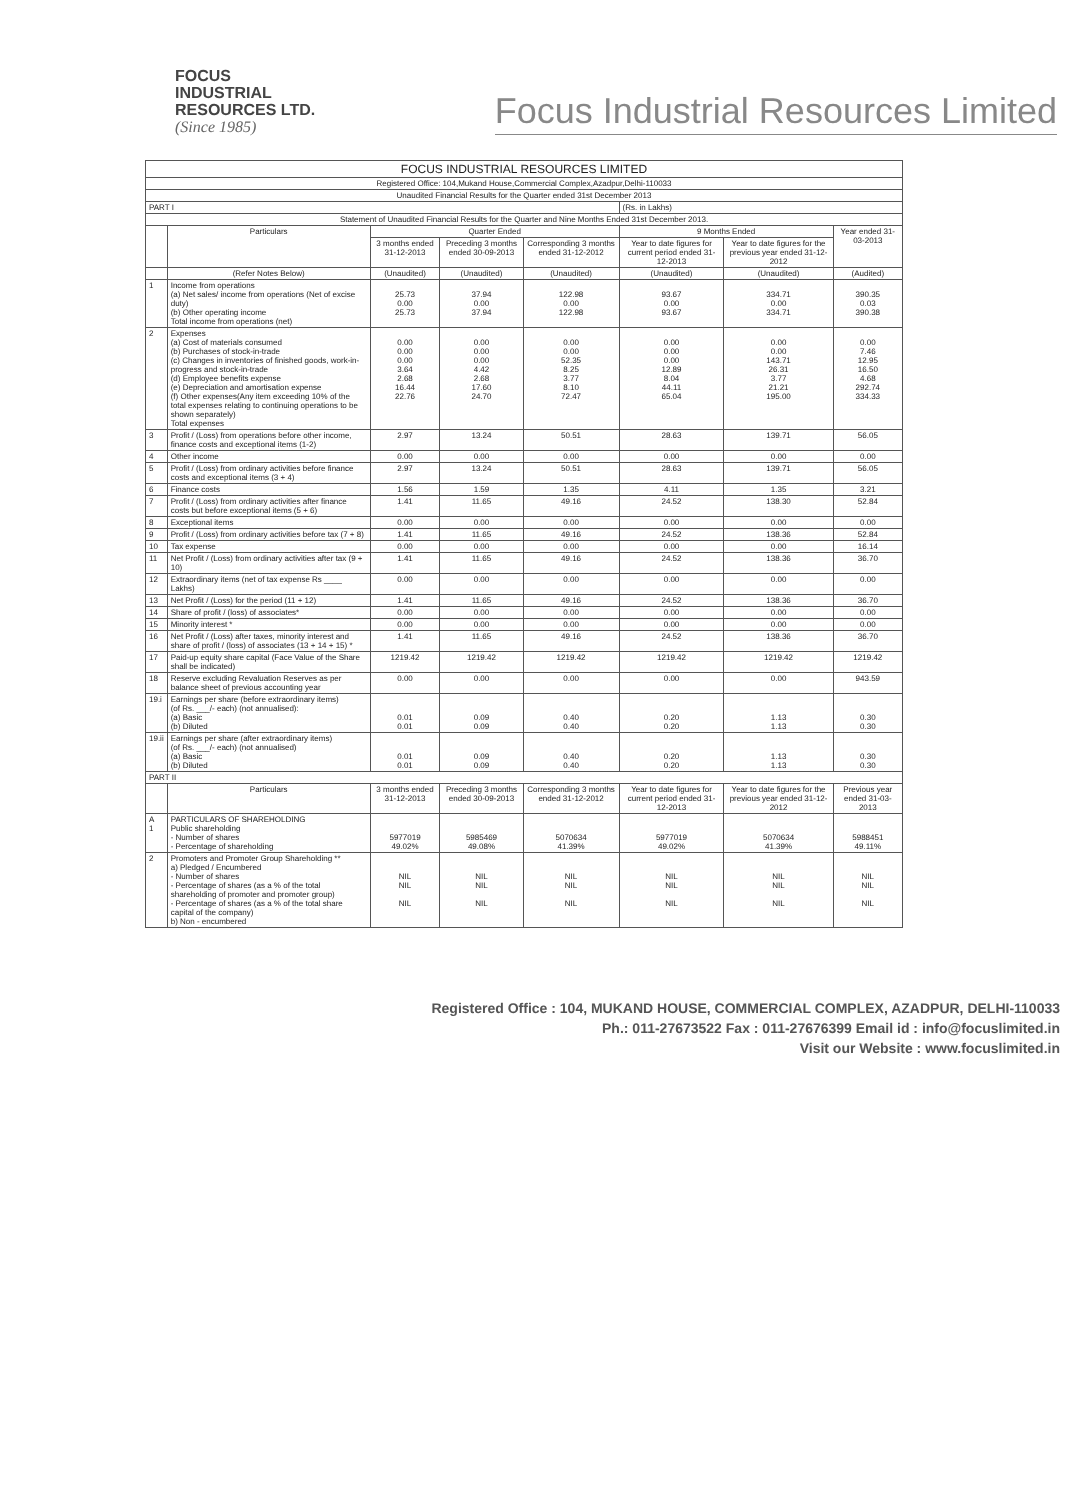FOCUS
INDUSTRIAL
RESOURCES LTD.
(Since 1985)
Focus Industrial Resources Limited
| FOCUS INDUSTRIAL RESOURCES LIMITED | | | | | | | |
| Registered Office: 104,Mukand House,Commercial Complex,Azadpur,Delhi-110033 | | | | | | | |
| Unaudited Financial Results for the Quarter ended 31st December 2013 | | | | | | | |
| PART I | | | | | (Rs. in Lakhs) | | |
| Statement of Unaudited Financial Results for the Quarter and Nine Months Ended 31st December 2013. | | | | | | | |
| | Particulars | Quarter Ended | | | 9 Months Ended | | Year ended 31-03-2013 |
| | | 3 months ended 31-12-2013 | Preceding 3 months ended 30-09-2013 | Corresponding 3 months ended 31-12-2012 | Year to date figures for current period ended 31-12-2013 | Year to date figures for the previous year ended 31-12-2012 | |
| | (Refer Notes Below) | (Unaudited) | (Unaudited) | (Unaudited) | (Unaudited) | (Unaudited) | (Audited) |
| 1 | Income from operations (a) Net sales/ income from operations (Net of excise duty) (b) Other operating income Total income from operations (net) | 25.73 0.00 25.73 | 37.94 0.00 37.94 | 122.98 0.00 122.98 | 93.67 0.00 93.67 | 334.71 0.00 334.71 | 390.35 0.03 390.38 |
| 2 | Expenses (a) Cost of materials consumed (b) Purchases of stock-in-trade (c) Changes in inventories of finished goods, work-in-progress and stock-in-trade (d) Employee benefits expense (e) Depreciation and amortisation expense (f) Other expenses(Any item exceeding 10% of the total expenses relating to continuing operations to be shown separately) Total expenses | 0.00 0.00 0.00 3.64 2.68 16.44 22.76 | 0.00 0.00 0.00 4.42 2.68 17.60 24.70 | 0.00 0.00 52.35 8.25 3.77 8.10 72.47 | 0.00 0.00 0.00 12.89 8.04 44.11 65.04 | 0.00 0.00 143.71 26.31 3.77 21.21 195.00 | 0.00 7.46 12.95 16.50 4.68 292.74 334.33 |
| 3 | Profit / (Loss) from operations before other income, finance costs and exceptional items (1-2) | 2.97 | 13.24 | 50.51 | 28.63 | 139.71 | 56.05 |
| 4 | Other income | 0.00 | 0.00 | 0.00 | 0.00 | 0.00 | 0.00 |
| 5 | Profit / (Loss) from ordinary activities before finance costs and exceptional items (3 + 4) | 2.97 | 13.24 | 50.51 | 28.63 | 139.71 | 56.05 |
| 6 | Finance costs | 1.56 | 1.59 | 1.35 | 4.11 | 1.35 | 3.21 |
| 7 | Profit / (Loss) from ordinary activities after finance costs but before exceptional items (5 + 6) | 1.41 | 11.65 | 49.16 | 24.52 | 138.30 | 52.84 |
| 8 | Exceptional items | 0.00 | 0.00 | 0.00 | 0.00 | 0.00 | 0.00 |
| 9 | Profit / (Loss) from ordinary activities before tax (7 + 8) | 1.41 | 11.65 | 49.16 | 24.52 | 138.36 | 52.84 |
| 10 | Tax expense | 0.00 | 0.00 | 0.00 | 0.00 | 0.00 | 16.14 |
| 11 | Net Profit / (Loss) from ordinary activities after tax (9 + 10) | 1.41 | 11.65 | 49.16 | 24.52 | 138.36 | 36.70 |
| 12 | Extraordinary items (net of tax expense Rs ____ Lakhs) | 0.00 | 0.00 | 0.00 | 0.00 | 0.00 | 0.00 |
| 13 | Net Profit / (Loss) for the period (11 + 12) | 1.41 | 11.65 | 49.16 | 24.52 | 138.36 | 36.70 |
| 14 | Share of profit / (loss) of associates* | 0.00 | 0.00 | 0.00 | 0.00 | 0.00 | 0.00 |
| 15 | Minority interest * | 0.00 | 0.00 | 0.00 | 0.00 | 0.00 | 0.00 |
| 16 | Net Profit / (Loss) after taxes, minority interest and share of profit / (loss) of associates (13 + 14 + 15) * | 1.41 | 11.65 | 49.16 | 24.52 | 138.36 | 36.70 |
| 17 | Paid-up equity share capital (Face Value of the Share shall be indicated) | 1219.42 | 1219.42 | 1219.42 | 1219.42 | 1219.42 | 1219.42 |
| 18 | Reserve excluding Revaluation Reserves as per balance sheet of previous accounting year | 0.00 | 0.00 | 0.00 | 0.00 | 0.00 | 943.59 |
| 19.i | Earnings per share (before extraordinary items) (of Rs. ___/- each) (not annualised): (a) Basic (b) Diluted | 0.01 0.01 | 0.09 0.09 | 0.40 0.40 | 0.20 0.20 | 1.13 1.13 | 0.30 0.30 |
| 19.ii | Earnings per share (after extraordinary items) (of Rs. ___/- each) (not annualised) (a) Basic (b) Diluted | 0.01 0.01 | 0.09 0.09 | 0.40 0.40 | 0.20 0.20 | 1.13 1.13 | 0.30 0.30 |
| PART II | | | | | | | |
| | Particulars | 3 months ended 31-12-2013 | Preceding 3 months ended 30-09-2013 | Corresponding 3 months ended 31-12-2012 | Year to date figures for current period ended 31-12-2013 | Year to date figures for the previous year ended 31-12-2012 | Previous year ended 31-03-2013 |
| A 1 | PARTICULARS OF SHAREHOLDING Public shareholding - Number of shares - Percentage of shareholding | 5977019 49.02% | 5985469 49.08% | 5070634 41.39% | 5977019 49.02% | 5070634 41.39% | 5988451 49.11% |
| 2 | Promoters and Promoter Group Shareholding ** a) Pledged / Encumbered - Number of shares - Percentage of shares (as a % of the total shareholding of promoter and promoter group) - Percentage of shares (as a % of the total share capital of the company) b) Non - encumbered | NIL NIL NIL | NIL NIL NIL | NIL NIL NIL | NIL NIL NIL | NIL NIL NIL | NIL NIL NIL |
Registered Office : 104, MUKAND HOUSE, COMMERCIAL COMPLEX, AZADPUR, DELHI-110033
Ph.: 011-27673522 Fax : 011-27676399 Email id : info@focuslimited.in
Visit our Website : www.focuslimited.in